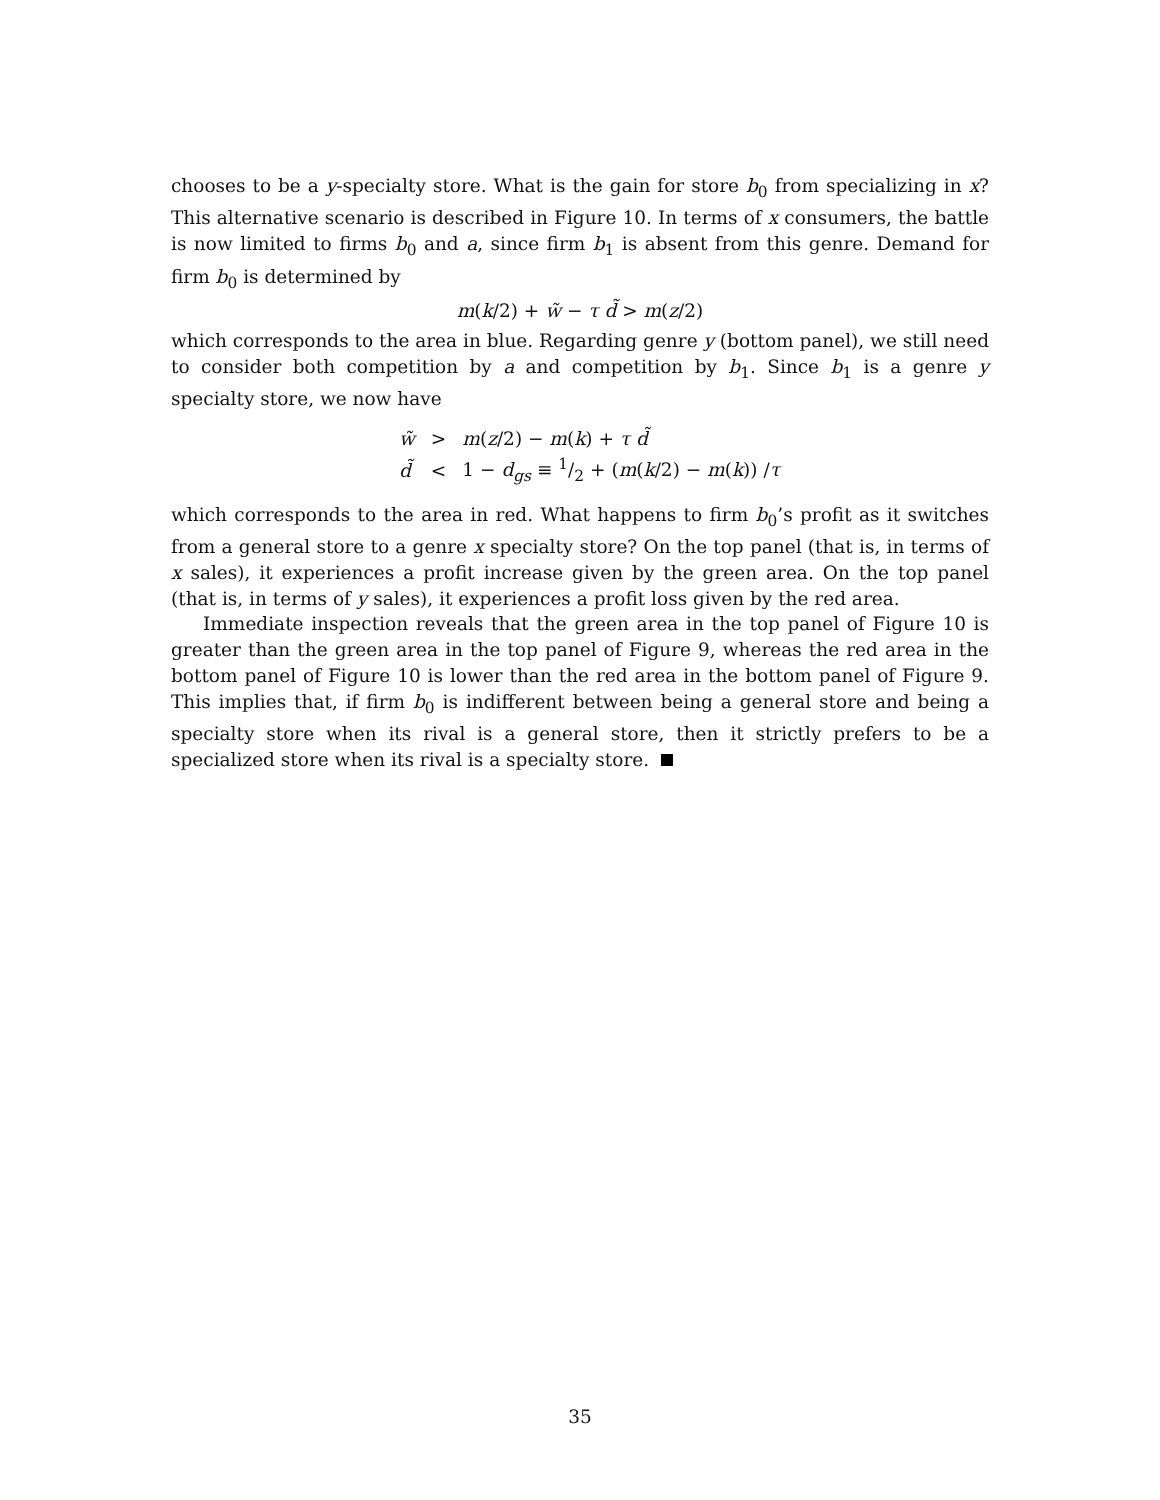chooses to be a y-specialty store. What is the gain for store b<sub>0</sub> from specializing in x? This alternative scenario is described in Figure 10. In terms of x consumers, the battle is now limited to firms b<sub>0</sub> and a, since firm b<sub>1</sub> is absent from this genre. Demand for firm b<sub>0</sub> is determined by
m(k/2) + w̃ − τ d̃ > m(z/2)
which corresponds to the area in blue. Regarding genre y (bottom panel), we still need to consider both competition by a and competition by b<sub>1</sub>. Since b<sub>1</sub> is a genre y specialty store, we now have
| w̃ | > | m ( z /2) − m ( k ) + τ d̃ |
| d̃ | < | 1 − d<sub>gs</sub> ≡ 1/2 + ( m ( k /2) − m ( k )) / τ |
which corresponds to the area in red. What happens to firm b<sub>0</sub>’s profit as it switches from a general store to a genre x specialty store? On the top panel (that is, in terms of x sales), it experiences a profit increase given by the green area. On the top panel (that is, in terms of y sales), it experiences a profit loss given by the red area.
Immediate inspection reveals that the green area in the top panel of Figure 10 is greater than the green area in the top panel of Figure 9, whereas the red area in the bottom panel of Figure 10 is lower than the red area in the bottom panel of Figure 9. This implies that, if firm b<sub>0</sub> is indifferent between being a general store and being a specialty store when its rival is a general store, then it strictly prefers to be a specialized store when its rival is a specialty store.
35